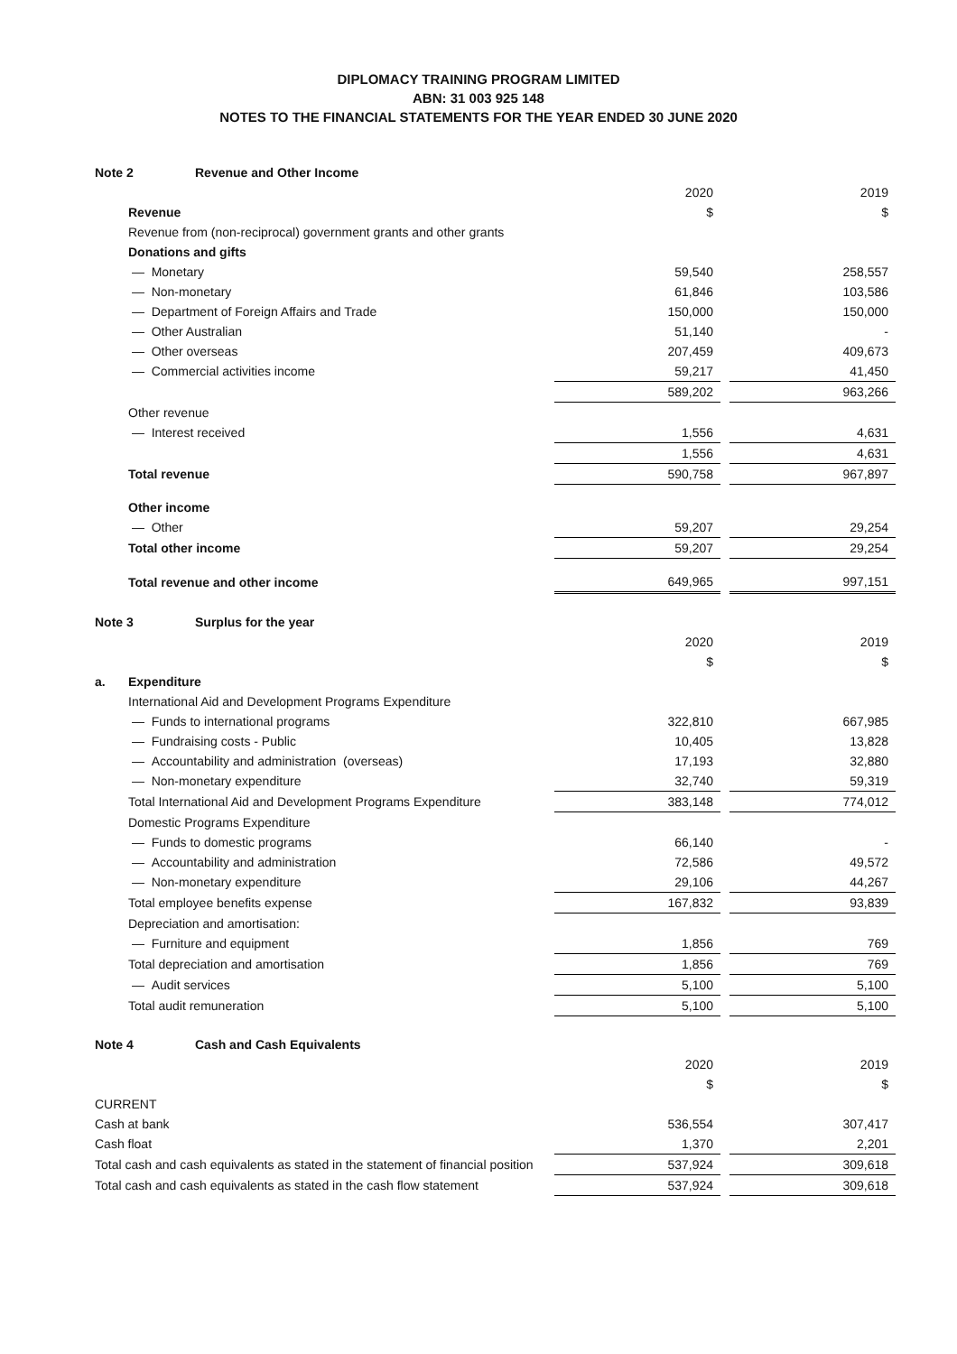DIPLOMACY TRAINING PROGRAM LIMITED
ABN: 31 003 925 148
NOTES TO THE FINANCIAL STATEMENTS FOR THE YEAR ENDED 30 JUNE 2020
Note 2 Revenue and Other Income
| | | 2020 | | 2019 |
| | Revenue | $ | | $ |
| | Revenue from (non-reciprocal) government grants and other grants | | | |
| | Donations and gifts | | | |
| | — Monetary | 59,540 | | 258,557 |
| | — Non-monetary | 61,846 | | 103,586 |
| | — Department of Foreign Affairs and Trade | 150,000 | | 150,000 |
| | — Other Australian | 51,140 | | - |
| | — Other overseas | 207,459 | | 409,673 |
| | — Commercial activities income | 59,217 | | 41,450 |
| | | 589,202 | | 963,266 |
| | Other revenue | | | |
| | — Interest received | 1,556 | | 4,631 |
| | | 1,556 | | 4,631 |
| | Total revenue | 590,758 | | 967,897 |
| | Other income | | | |
| | — Other | 59,207 | | 29,254 |
| | Total other income | 59,207 | | 29,254 |
| | Total revenue and other income | 649,965 | | 997,151 |
Note 3 Surplus for the year
| | | 2020 | | 2019 |
| | | $ | | $ |
| a. | Expenditure | | | |
| | International Aid and Development Programs Expenditure | | | |
| | — Funds to international programs | 322,810 | | 667,985 |
| | — Fundraising costs - Public | 10,405 | | 13,828 |
| | — Accountability and administration (overseas) | 17,193 | | 32,880 |
| | — Non-monetary expenditure | 32,740 | | 59,319 |
| | Total International Aid and Development Programs Expenditure | 383,148 | | 774,012 |
| | Domestic Programs Expenditure | | | |
| | — Funds to domestic programs | 66,140 | | - |
| | — Accountability and administration | 72,586 | | 49,572 |
| | — Non-monetary expenditure | 29,106 | | 44,267 |
| | Total employee benefits expense | 167,832 | | 93,839 |
| | Depreciation and amortisation: | | | |
| | — Furniture and equipment | 1,856 | | 769 |
| | Total depreciation and amortisation | 1,856 | | 769 |
| | — Audit services | 5,100 | | 5,100 |
| | Total audit remuneration | 5,100 | | 5,100 |
Note 4 Cash and Cash Equivalents
| | 2020 | | 2019 |
| | $ | | $ |
| CURRENT | | | |
| Cash at bank | 536,554 | | 307,417 |
| Cash float | 1,370 | | 2,201 |
| Total cash and cash equivalents as stated in the statement of financial position | 537,924 | | 309,618 |
| Total cash and cash equivalents as stated in the cash flow statement | 537,924 | | 309,618 |